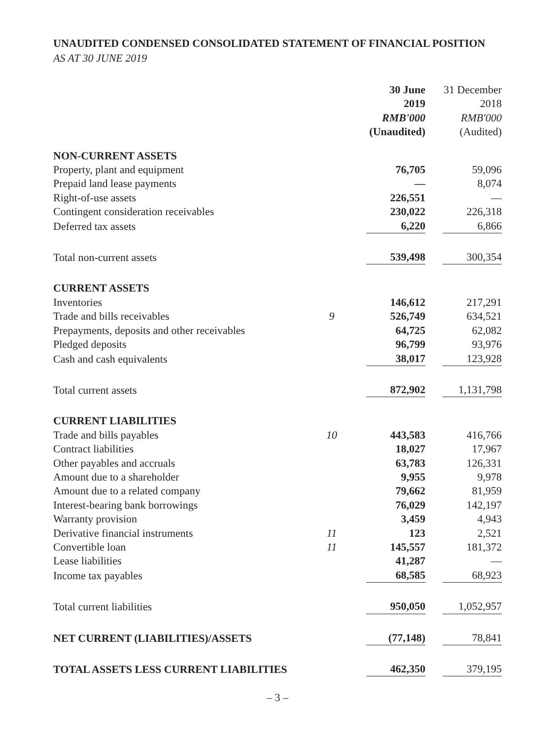UNAUDITED CONDENSED CONSOLIDATED STATEMENT OF FINANCIAL POSITION
AS AT 30 JUNE 2019
| | | 30 June 2019 RMB'000 (Unaudited) | 31 December 2018 RMB'000 (Audited) |
| --- | --- | --- | --- |
| NON-CURRENT ASSETS | | | |
| Property, plant and equipment | | 76,705 | 59,096 |
| Prepaid land lease payments | | — | 8,074 |
| Right-of-use assets | | 226,551 | — |
| Contingent consideration receivables | | 230,022 | 226,318 |
| Deferred tax assets | | 6,220 | 6,866 |
| Total non-current assets | | 539,498 | 300,354 |
| CURRENT ASSETS | | | |
| Inventories | | 146,612 | 217,291 |
| Trade and bills receivables | 9 | 526,749 | 634,521 |
| Prepayments, deposits and other receivables | | 64,725 | 62,082 |
| Pledged deposits | | 96,799 | 93,976 |
| Cash and cash equivalents | | 38,017 | 123,928 |
| Total current assets | | 872,902 | 1,131,798 |
| CURRENT LIABILITIES | | | |
| Trade and bills payables | 10 | 443,583 | 416,766 |
| Contract liabilities | | 18,027 | 17,967 |
| Other payables and accruals | | 63,783 | 126,331 |
| Amount due to a shareholder | | 9,955 | 9,978 |
| Amount due to a related company | | 79,662 | 81,959 |
| Interest-bearing bank borrowings | | 76,029 | 142,197 |
| Warranty provision | | 3,459 | 4,943 |
| Derivative financial instruments | 11 | 123 | 2,521 |
| Convertible loan | 11 | 145,557 | 181,372 |
| Lease liabilities | | 41,287 | — |
| Income tax payables | | 68,585 | 68,923 |
| Total current liabilities | | 950,050 | 1,052,957 |
| NET CURRENT (LIABILITIES)/ASSETS | | (77,148) | 78,841 |
| TOTAL ASSETS LESS CURRENT LIABILITIES | | 462,350 | 379,195 |
– 3 –